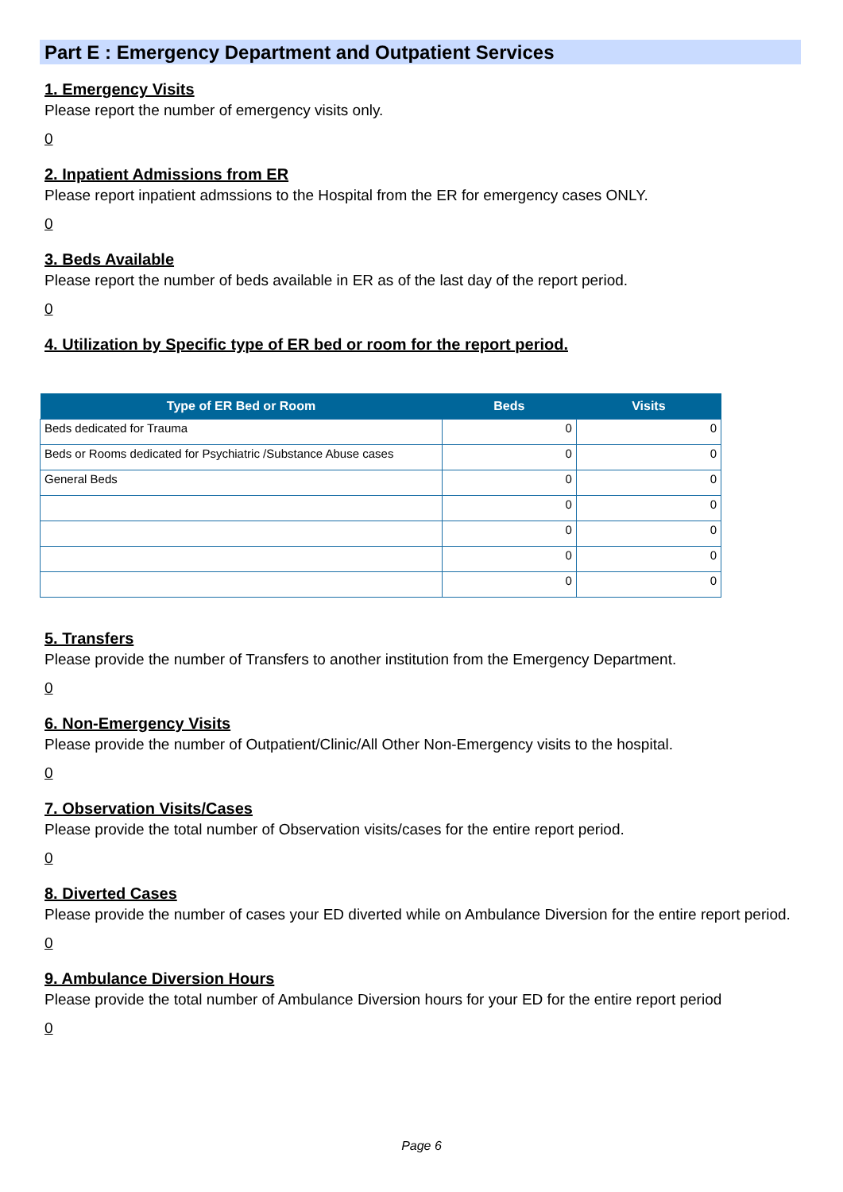Part E : Emergency Department and Outpatient Services
1. Emergency Visits
Please report the number of emergency visits only.
0
2. Inpatient Admissions from ER
Please report inpatient admssions to the Hospital from the ER for emergency cases ONLY.
0
3. Beds Available
Please report the number of beds available in ER as of the last day of the report period.
0
4. Utilization by Specific type of ER bed or room for the report period.
| Type of ER Bed or Room | Beds | Visits |
| --- | --- | --- |
| Beds dedicated for Trauma | 0 | 0 |
| Beds or Rooms dedicated for Psychiatric /Substance Abuse cases | 0 | 0 |
| General Beds | 0 | 0 |
| | 0 | 0 |
| | 0 | 0 |
| | 0 | 0 |
| | 0 | 0 |
5. Transfers
Please provide the number of Transfers to another institution from the Emergency Department.
0
6. Non-Emergency Visits
Please provide the number of Outpatient/Clinic/All Other Non-Emergency visits to the hospital.
0
7. Observation Visits/Cases
Please provide the total number of Observation visits/cases for the entire report period.
0
8. Diverted Cases
Please provide the number of cases your ED diverted while on Ambulance Diversion for the entire report period.
0
9. Ambulance Diversion Hours
Please provide the total number of Ambulance Diversion hours for your ED for the entire report period
0
Page 6